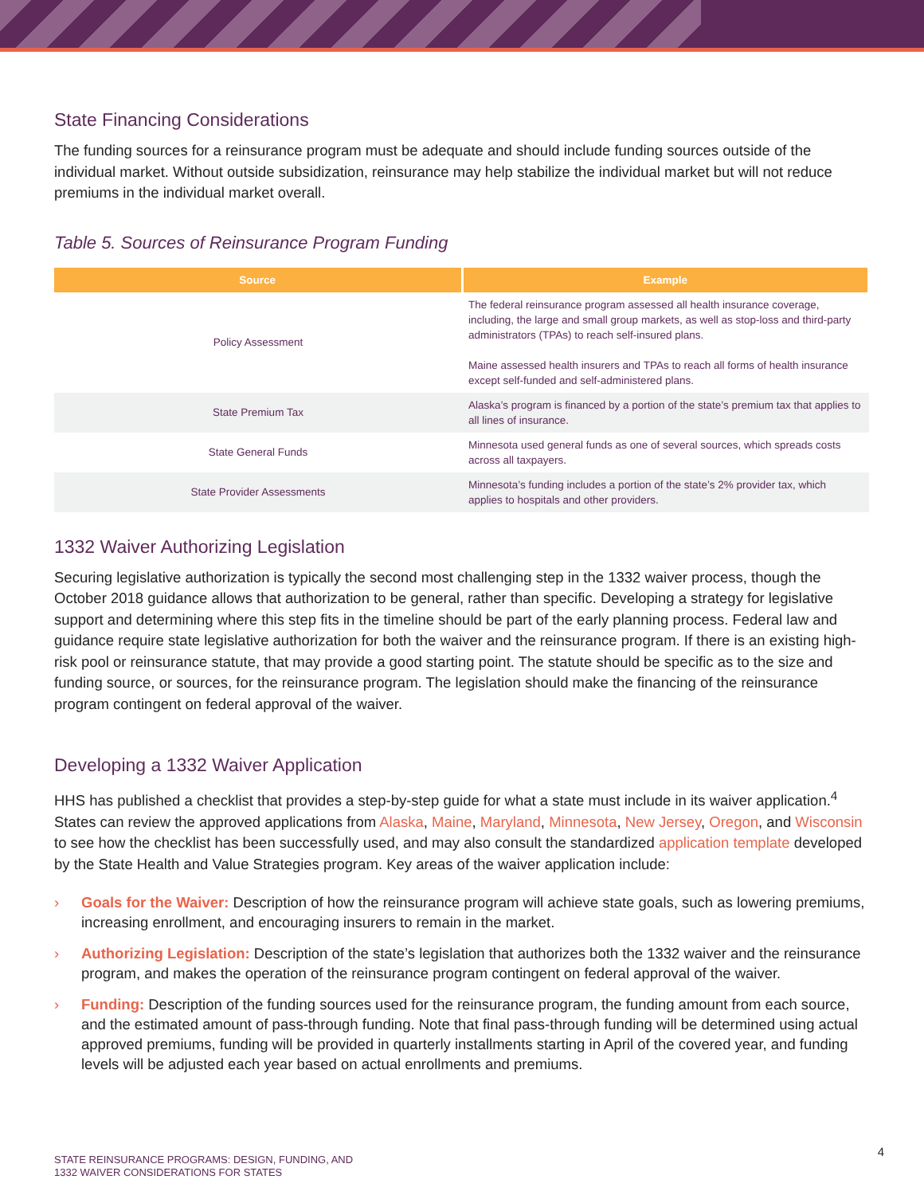State Financing Considerations
The funding sources for a reinsurance program must be adequate and should include funding sources outside of the individual market. Without outside subsidization, reinsurance may help stabilize the individual market but will not reduce premiums in the individual market overall.
Table 5. Sources of Reinsurance Program Funding
| Source | Example |
| --- | --- |
| Policy Assessment | The federal reinsurance program assessed all health insurance coverage, including, the large and small group markets, as well as stop-loss and third-party administrators (TPAs) to reach self-insured plans. Maine assessed health insurers and TPAs to reach all forms of health insurance except self-funded and self-administered plans. |
| State Premium Tax | Alaska’s program is financed by a portion of the state’s premium tax that applies to all lines of insurance. |
| State General Funds | Minnesota used general funds as one of several sources, which spreads costs across all taxpayers. |
| State Provider Assessments | Minnesota’s funding includes a portion of the state’s 2% provider tax, which applies to hospitals and other providers. |
1332 Waiver Authorizing Legislation
Securing legislative authorization is typically the second most challenging step in the 1332 waiver process, though the October 2018 guidance allows that authorization to be general, rather than specific. Developing a strategy for legislative support and determining where this step fits in the timeline should be part of the early planning process. Federal law and guidance require state legislative authorization for both the waiver and the reinsurance program. If there is an existing high-risk pool or reinsurance statute, that may provide a good starting point. The statute should be specific as to the size and funding source, or sources, for the reinsurance program. The legislation should make the financing of the reinsurance program contingent on federal approval of the waiver.
Developing a 1332 Waiver Application
HHS has published a checklist that provides a step-by-step guide for what a state must include in its waiver application.<sup>4</sup> States can review the approved applications from Alaska, Maine, Maryland, Minnesota, New Jersey, Oregon, and Wisconsin to see how the checklist has been successfully used, and may also consult the standardized application template developed by the State Health and Value Strategies program. Key areas of the waiver application include:
› Goals for the Waiver: Description of how the reinsurance program will achieve state goals, such as lowering premiums, increasing enrollment, and encouraging insurers to remain in the market.
› Authorizing Legislation: Description of the state’s legislation that authorizes both the 1332 waiver and the reinsurance program, and makes the operation of the reinsurance program contingent on federal approval of the waiver.
› Funding: Description of the funding sources used for the reinsurance program, the funding amount from each source, and the estimated amount of pass-through funding. Note that final pass-through funding will be determined using actual approved premiums, funding will be provided in quarterly installments starting in April of the covered year, and funding levels will be adjusted each year based on actual enrollments and premiums.
4
STATE REINSURANCE PROGRAMS: DESIGN, FUNDING, AND
1332 WAIVER CONSIDERATIONS FOR STATES